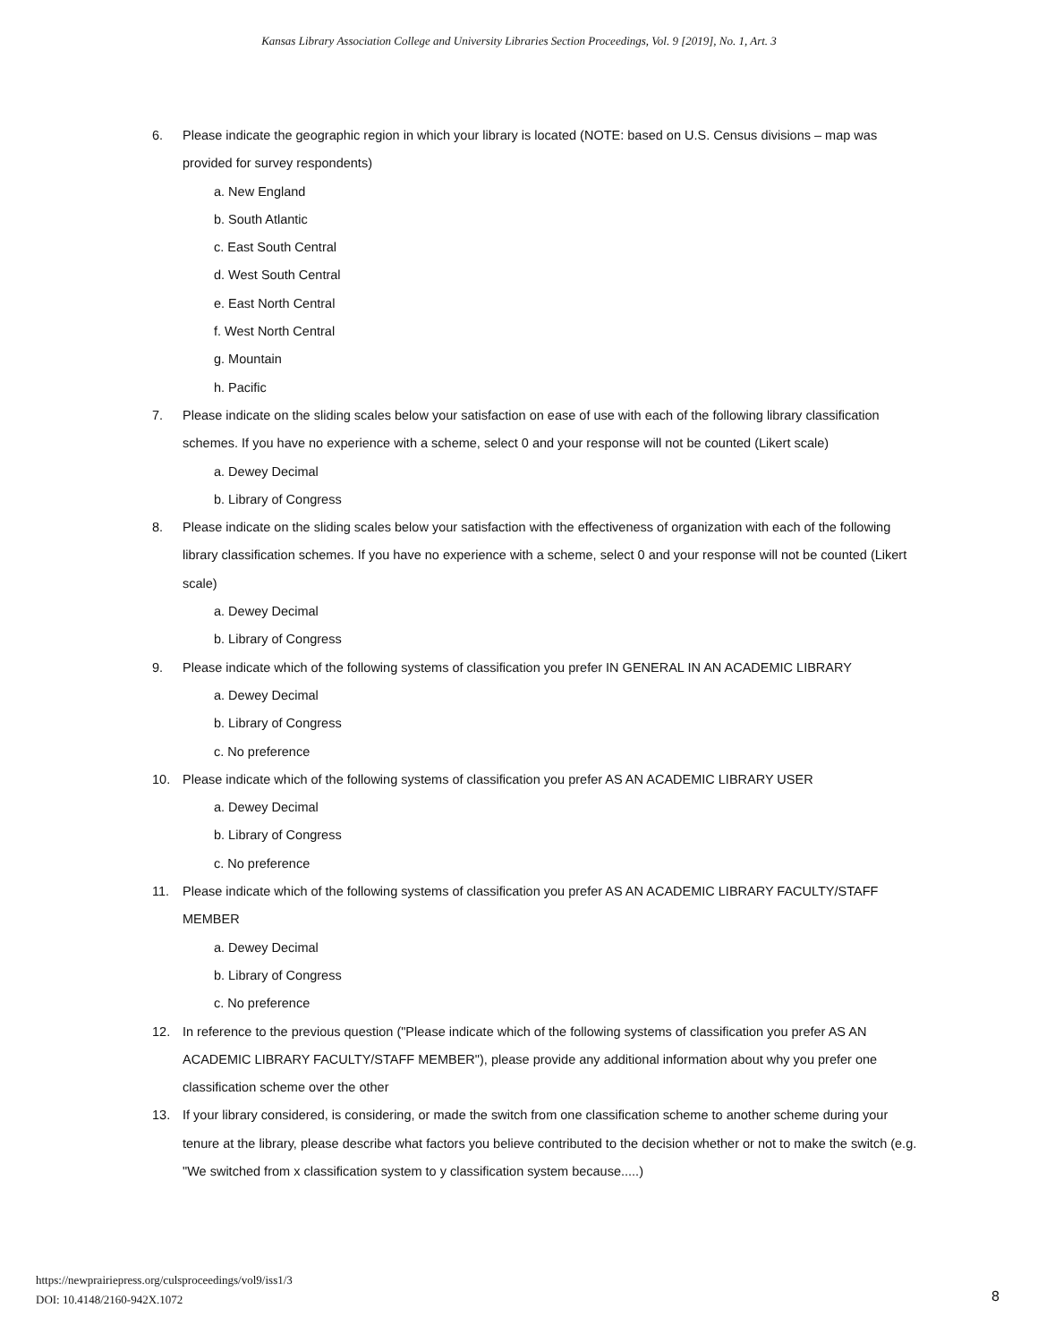Kansas Library Association College and University Libraries Section Proceedings, Vol. 9 [2019], No. 1, Art. 3
6. Please indicate the geographic region in which your library is located (NOTE: based on U.S. Census divisions – map was provided for survey respondents)
a. New England
b. South Atlantic
c. East South Central
d. West South Central
e. East North Central
f. West North Central
g. Mountain
h. Pacific
7. Please indicate on the sliding scales below your satisfaction on ease of use with each of the following library classification schemes. If you have no experience with a scheme, select 0 and your response will not be counted (Likert scale)
a. Dewey Decimal
b. Library of Congress
8. Please indicate on the sliding scales below your satisfaction with the effectiveness of organization with each of the following library classification schemes. If you have no experience with a scheme, select 0 and your response will not be counted (Likert scale)
a. Dewey Decimal
b. Library of Congress
9. Please indicate which of the following systems of classification you prefer IN GENERAL IN AN ACADEMIC LIBRARY
a. Dewey Decimal
b. Library of Congress
c. No preference
10. Please indicate which of the following systems of classification you prefer AS AN ACADEMIC LIBRARY USER
a. Dewey Decimal
b. Library of Congress
c. No preference
11. Please indicate which of the following systems of classification you prefer AS AN ACADEMIC LIBRARY FACULTY/STAFF MEMBER
a. Dewey Decimal
b. Library of Congress
c. No preference
12. In reference to the previous question ("Please indicate which of the following systems of classification you prefer AS AN ACADEMIC LIBRARY FACULTY/STAFF MEMBER"), please provide any additional information about why you prefer one classification scheme over the other
13. If your library considered, is considering, or made the switch from one classification scheme to another scheme during your tenure at the library, please describe what factors you believe contributed to the decision whether or not to make the switch (e.g. "We switched from x classification system to y classification system because.....)
https://newprairiepress.org/culsproceedings/vol9/iss1/3
DOI: 10.4148/2160-942X.1072
8